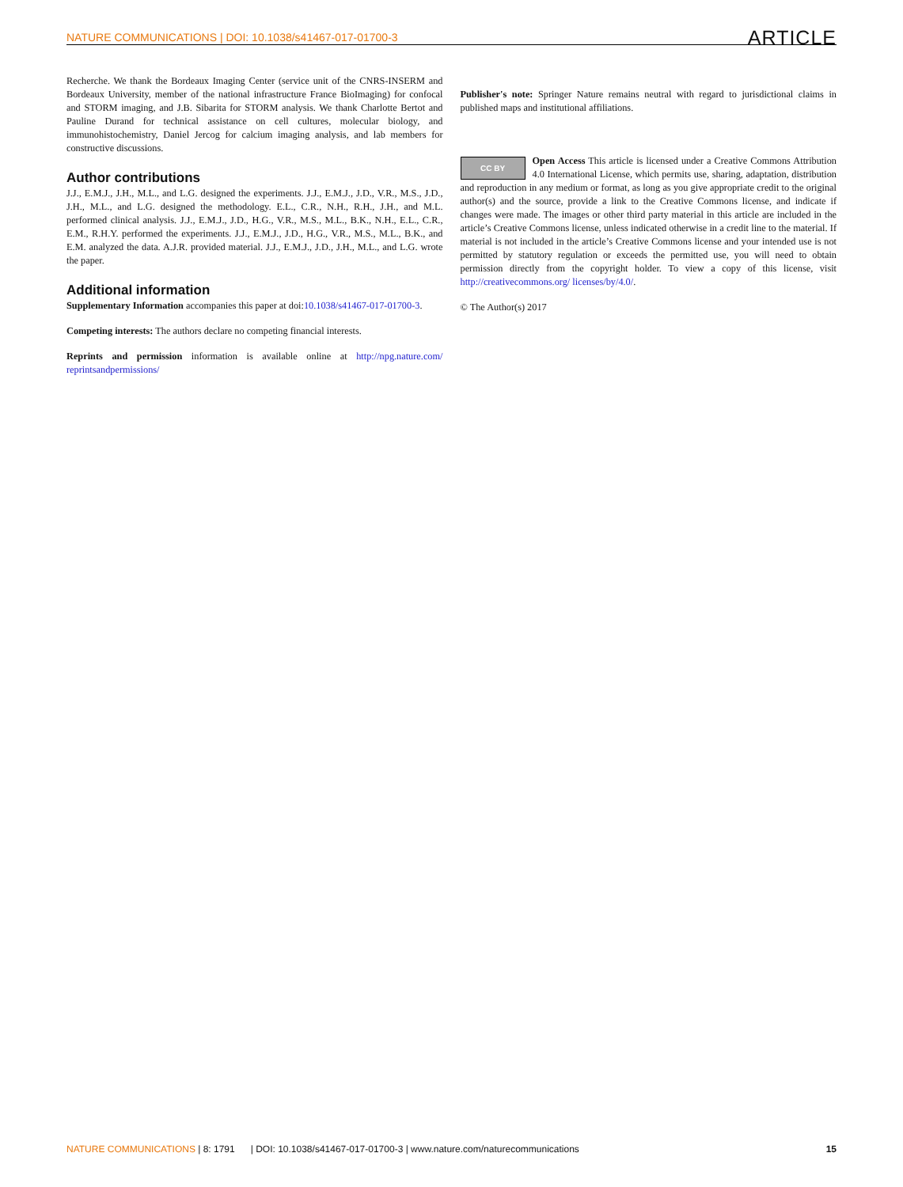NATURE COMMUNICATIONS | DOI: 10.1038/s41467-017-01700-3 ARTICLE
Recherche. We thank the Bordeaux Imaging Center (service unit of the CNRS-INSERM and Bordeaux University, member of the national infrastructure France BioImaging) for confocal and STORM imaging, and J.B. Sibarita for STORM analysis. We thank Charlotte Bertot and Pauline Durand for technical assistance on cell cultures, molecular biology, and immunohistochemistry, Daniel Jercog for calcium imaging analysis, and lab members for constructive discussions.
Author contributions
J.J., E.M.J., J.H., M.L., and L.G. designed the experiments. J.J., E.M.J., J.D., V.R., M.S., J.D., J.H., M.L., and L.G. designed the methodology. E.L., C.R., N.H., R.H., J.H., and M.L. performed clinical analysis. J.J., E.M.J., J.D., H.G., V.R., M.S., M.L., B.K., N.H., E.L., C.R., E.M., R.H.Y. performed the experiments. J.J., E.M.J., J.D., H.G., V.R., M.S., M.L., B.K., and E.M. analyzed the data. A.J.R. provided material. J.J., E.M.J., J.D., J.H., M.L., and L.G. wrote the paper.
Additional information
Supplementary Information accompanies this paper at doi:10.1038/s41467-017-01700-3.
Competing interests: The authors declare no competing financial interests.
Reprints and permission information is available online at http://npg.nature.com/ reprintsandpermissions/
Publisher's note: Springer Nature remains neutral with regard to jurisdictional claims in published maps and institutional affiliations.
CC BY Open Access This article is licensed under a Creative Commons Attribution 4.0 International License, which permits use, sharing, adaptation, distribution and reproduction in any medium or format, as long as you give appropriate credit to the original author(s) and the source, provide a link to the Creative Commons license, and indicate if changes were made. The images or other third party material in this article are included in the article’s Creative Commons license, unless indicated otherwise in a credit line to the material. If material is not included in the article’s Creative Commons license and your intended use is not permitted by statutory regulation or exceeds the permitted use, you will need to obtain permission directly from the copyright holder. To view a copy of this license, visit http://creativecommons.org/ licenses/by/4.0/.
© The Author(s) 2017
NATURE COMMUNICATIONS | 8: 1791 | DOI: 10.1038/s41467-017-01700-3 | www.nature.com/naturecommunications 15